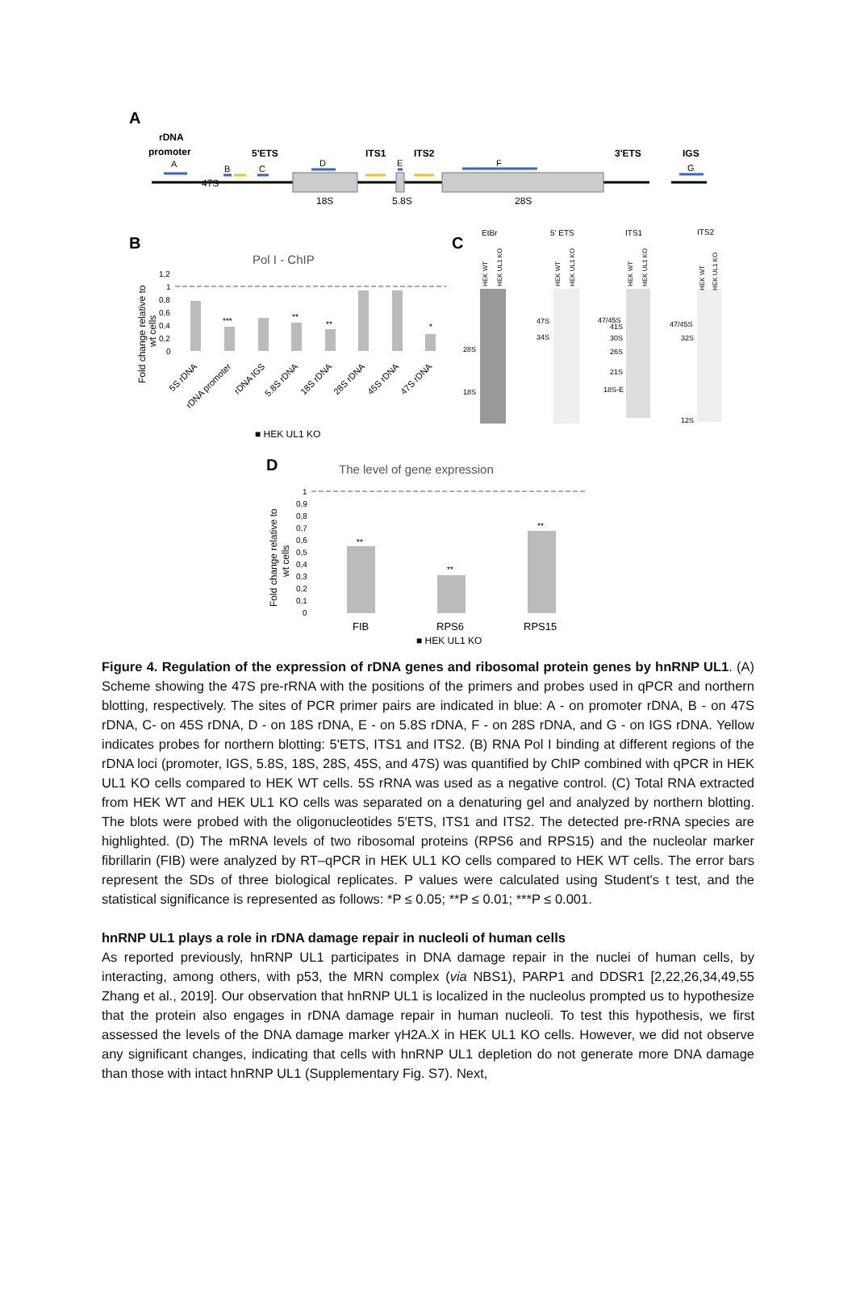A
rDNA
promoter
5'ETS
ITS1
ITS2
3'ETS
IGS
47S
18S
5.8S
28S
A
B
C
D
E
F
G
B
Pol I - ChIP
Fold change relative to
wt cells
1,2
1
0,8
0,6
0,4
0,2
0
5S rDNA
rDNA promoter
rDNA IGS
5.8S rDNA
18S rDNA
28S rDNA
45S rDNA
47S rDNA
***
**
**
*
■ HEK UL1 KO
C
EtBr
5' ETS
ITS1
ITS2
28S
18S
47S
34S
47/45S
41S
30S
26S
21S
18S-E
47/45S
32S
12S
HEK WT
HEK UL1 KO
HEK WT
HEK UL1 KO
HEK WT
HEK UL1 KO
HEK WT
HEK UL1 KO
D
The level of gene expression
Fold change relative to
wt cells
1
0,9
0,8
0,7
0,6
0,5
0,4
0,3
0,2
0,1
0
**
**
**
FIB
RPS6
RPS15
■ HEK UL1 KO
Figure 4. Regulation of the expression of rDNA genes and ribosomal protein genes by hnRNP UL1. (A) Scheme showing the 47S pre-rRNA with the positions of the primers and probes used in qPCR and northern blotting, respectively. The sites of PCR primer pairs are indicated in blue: A - on promoter rDNA, B - on 47S rDNA, C- on 45S rDNA, D - on 18S rDNA, E - on 5.8S rDNA, F - on 28S rDNA, and G - on IGS rDNA. Yellow indicates probes for northern blotting: 5'ETS, ITS1 and ITS2. (B) RNA Pol I binding at different regions of the rDNA loci (promoter, IGS, 5.8S, 18S, 28S, 45S, and 47S) was quantified by ChIP combined with qPCR in HEK UL1 KO cells compared to HEK WT cells. 5S rRNA was used as a negative control. (C) Total RNA extracted from HEK WT and HEK UL1 KO cells was separated on a denaturing gel and analyzed by northern blotting. The blots were probed with the oligonucleotides 5′ETS, ITS1 and ITS2. The detected pre-rRNA species are highlighted. (D) The mRNA levels of two ribosomal proteins (RPS6 and RPS15) and the nucleolar marker fibrillarin (FIB) were analyzed by RT–qPCR in HEK UL1 KO cells compared to HEK WT cells. The error bars represent the SDs of three biological replicates. P values were calculated using Student's t test, and the statistical significance is represented as follows: *P ≤ 0.05; **P ≤ 0.01; ***P ≤ 0.001.
hnRNP UL1 plays a role in rDNA damage repair in nucleoli of human cells
As reported previously, hnRNP UL1 participates in DNA damage repair in the nuclei of human cells, by interacting, among others, with p53, the MRN complex (via NBS1), PARP1 and DDSR1 [2,22,26,34,49,55 Zhang et al., 2019]. Our observation that hnRNP UL1 is localized in the nucleolus prompted us to hypothesize that the protein also engages in rDNA damage repair in human nucleoli. To test this hypothesis, we first assessed the levels of the DNA damage marker γH2A.X in HEK UL1 KO cells. However, we did not observe any significant changes, indicating that cells with hnRNP UL1 depletion do not generate more DNA damage than those with intact hnRNP UL1 (Supplementary Fig. S7). Next,